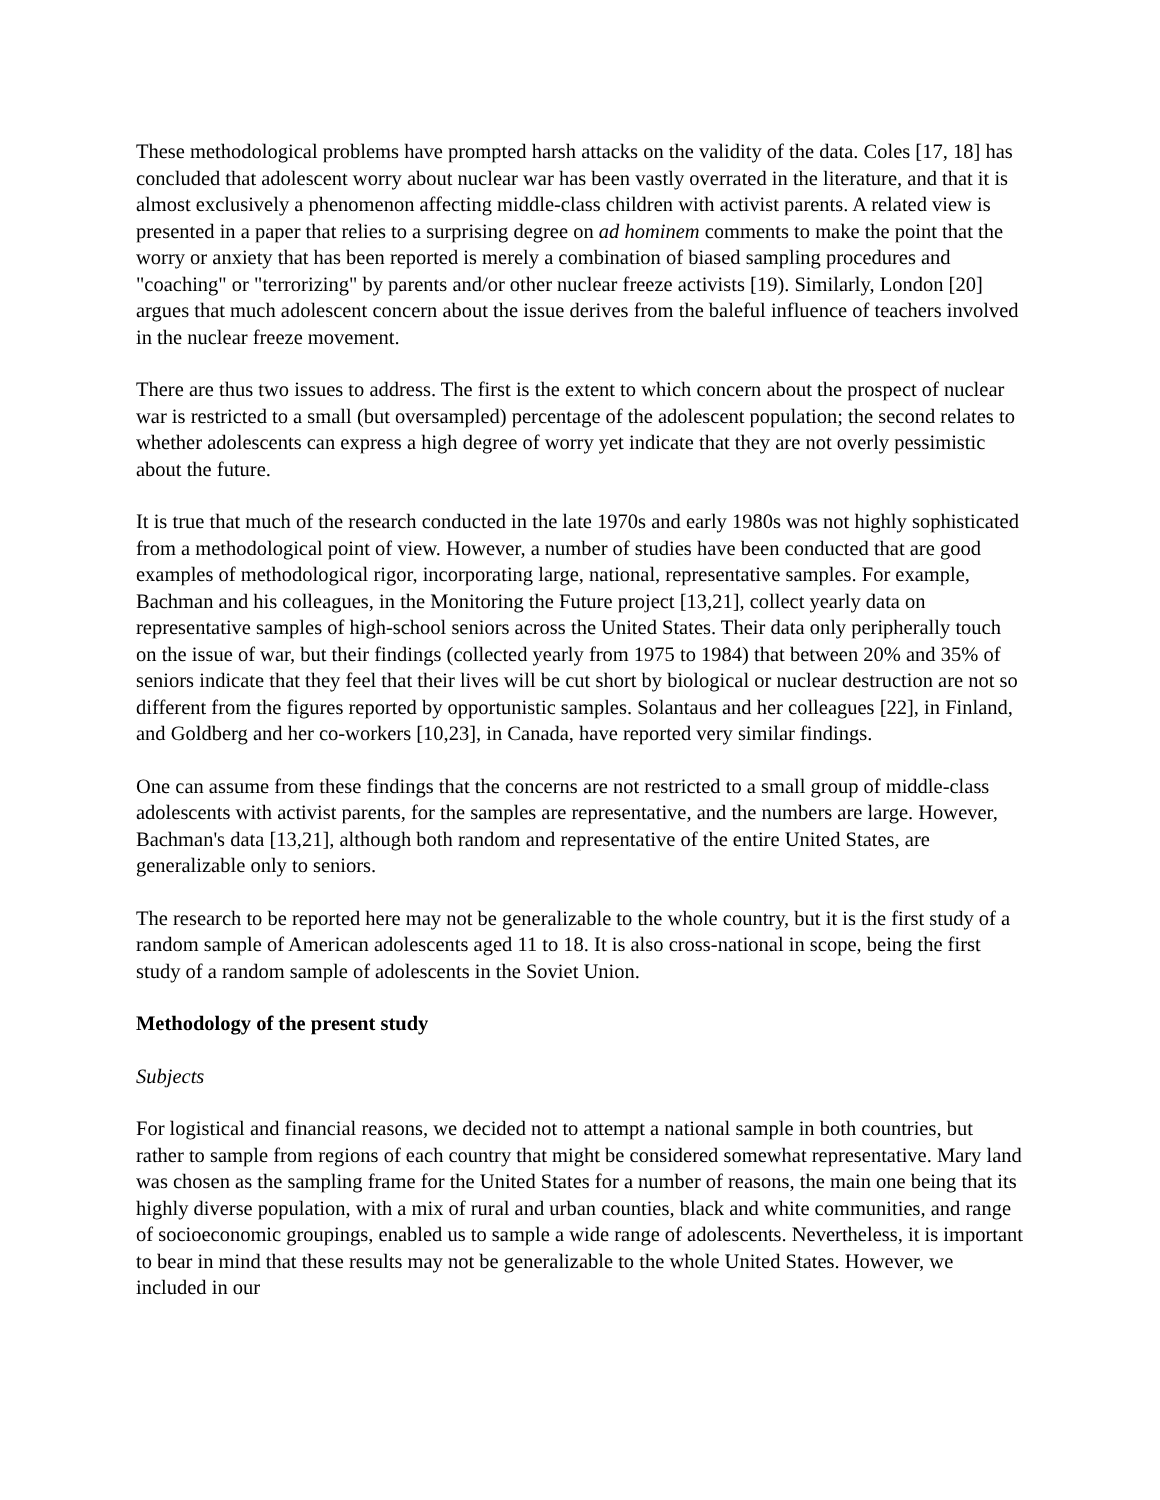These methodological problems have prompted harsh attacks on the validity of the data. Coles [17, 18] has concluded that adolescent worry about nuclear war has been vastly overrated in the literature, and that it is almost exclusively a phenomenon affecting middle-class children with activist parents. A related view is presented in a paper that relies to a surprising degree on ad hominem comments to make the point that the worry or anxiety that has been reported is merely a combination of biased sampling procedures and "coaching" or "terrorizing" by parents and/or other nuclear freeze activists [19). Similarly, London [20] argues that much adolescent concern about the issue derives from the baleful influence of teachers involved in the nuclear freeze movement.
There are thus two issues to address. The first is the extent to which concern about the prospect of nuclear war is restricted to a small (but oversampled) percentage of the adolescent population; the second relates to whether adolescents can express a high degree of worry yet indicate that they are not overly pessimistic about the future.
It is true that much of the research conducted in the late 1970s and early 1980s was not highly sophisticated from a methodological point of view. However, a number of studies have been conducted that are good examples of methodological rigor, incorporating large, national, representative samples. For example, Bachman and his colleagues, in the Monitoring the Future project [13,21], collect yearly data on representative samples of high-school seniors across the United States. Their data only peripherally touch on the issue of war, but their findings (collected yearly from 1975 to 1984) that between 20% and 35% of seniors indicate that they feel that their lives will be cut short by biological or nuclear destruction are not so different from the figures reported by opportunistic samples. Solantaus and her colleagues [22], in Finland, and Goldberg and her co-workers [10,23], in Canada, have reported very similar findings.
One can assume from these findings that the concerns are not restricted to a small group of middle-class adolescents with activist parents, for the samples are representative, and the numbers are large. However, Bachman's data [13,21], although both random and representative of the entire United States, are generalizable only to seniors.
The research to be reported here may not be generalizable to the whole country, but it is the first study of a random sample of American adolescents aged 11 to 18. It is also cross-national in scope, being the first study of a random sample of adolescents in the Soviet Union.
Methodology of the present study
Subjects
For logistical and financial reasons, we decided not to attempt a national sample in both countries, but rather to sample from regions of each country that might be considered somewhat representative. Mary land was chosen as the sampling frame for the United States for a number of reasons, the main one being that its highly diverse population, with a mix of rural and urban counties, black and white communities, and range of socioeconomic groupings, enabled us to sample a wide range of adolescents. Nevertheless, it is important to bear in mind that these results may not be generalizable to the whole United States. However, we included in our